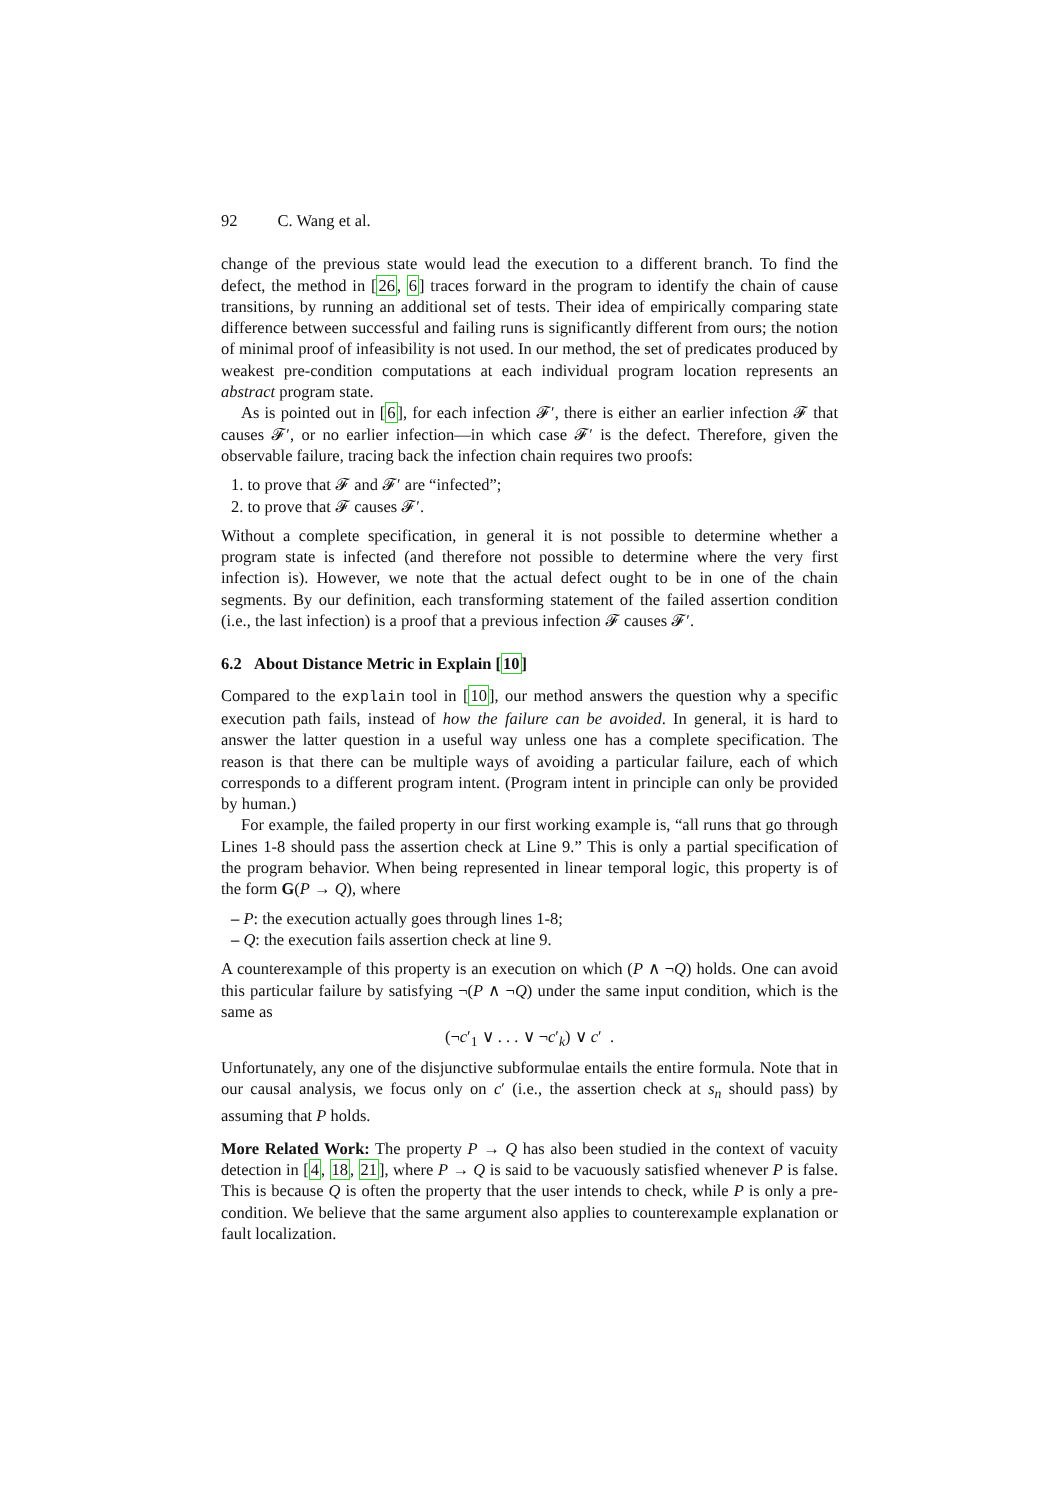92 C. Wang et al.
change of the previous state would lead the execution to a different branch. To find the defect, the method in [26, 6] traces forward in the program to identify the chain of cause transitions, by running an additional set of tests. Their idea of empirically comparing state difference between successful and failing runs is significantly different from ours; the notion of minimal proof of infeasibility is not used. In our method, the set of predicates produced by weakest pre-condition computations at each individual program location represents an abstract program state.
As is pointed out in [6], for each infection 𝓕′, there is either an earlier infection 𝓕 that causes 𝓕′, or no earlier infection—in which case 𝓕′ is the defect. Therefore, given the observable failure, tracing back the infection chain requires two proofs:
1. to prove that 𝓕 and 𝓕′ are “infected”;
2. to prove that 𝓕 causes 𝓕′.
Without a complete specification, in general it is not possible to determine whether a program state is infected (and therefore not possible to determine where the very first infection is). However, we note that the actual defect ought to be in one of the chain segments. By our definition, each transforming statement of the failed assertion condition (i.e., the last infection) is a proof that a previous infection 𝓕 causes 𝓕′.
6.2 About Distance Metric in Explain [10]
Compared to the explain tool in [10], our method answers the question why a specific execution path fails, instead of how the failure can be avoided. In general, it is hard to answer the latter question in a useful way unless one has a complete specification. The reason is that there can be multiple ways of avoiding a particular failure, each of which corresponds to a different program intent. (Program intent in principle can only be provided by human.)
For example, the failed property in our first working example is, “all runs that go through Lines 1-8 should pass the assertion check at Line 9.” This is only a partial specification of the program behavior. When being represented in linear temporal logic, this property is of the form G(P → Q), where
– P: the execution actually goes through lines 1-8;
– Q: the execution fails assertion check at line 9.
A counterexample of this property is an execution on which (P ∧ ¬Q) holds. One can avoid this particular failure by satisfying ¬(P ∧ ¬Q) under the same input condition, which is the same as
(¬c′<sub>1</sub> ∨ . . . ∨ ¬c′<sub>k</sub>) ∨ c′ .
Unfortunately, any one of the disjunctive subformulae entails the entire formula. Note that in our causal analysis, we focus only on c′ (i.e., the assertion check at s<sub>n</sub> should pass) by assuming that P holds.
More Related Work: The property P → Q has also been studied in the context of vacuity detection in [4, 18, 21], where P → Q is said to be vacuously satisfied whenever P is false. This is because Q is often the property that the user intends to check, while P is only a pre-condition. We believe that the same argument also applies to counterexample explanation or fault localization.